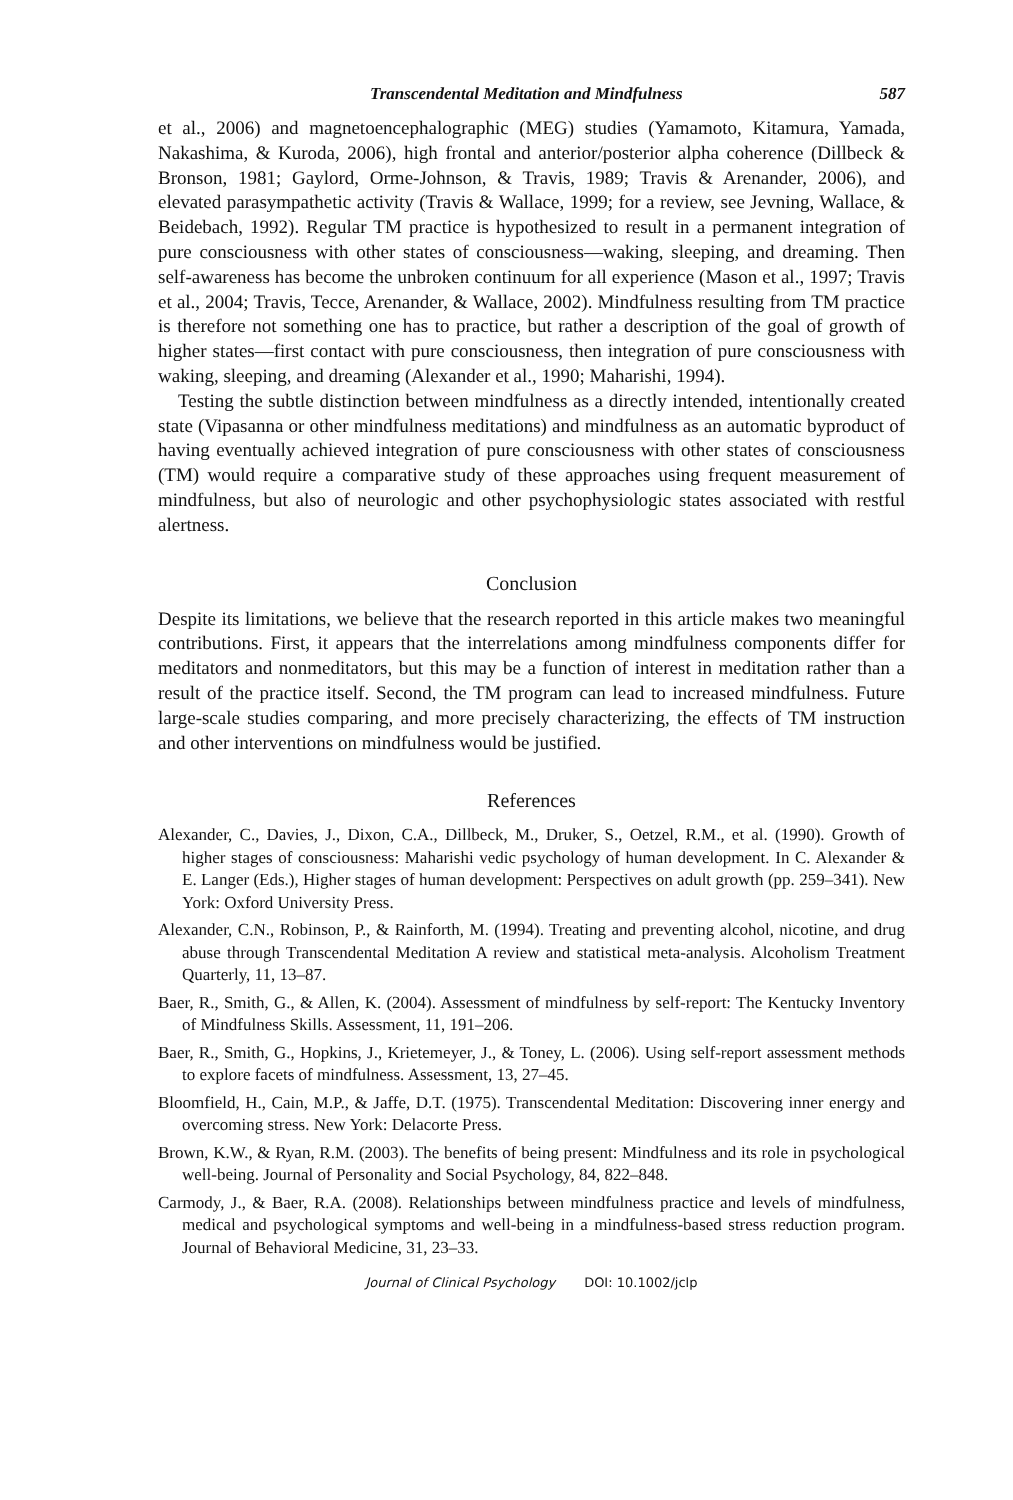Transcendental Meditation and Mindfulness 587
et al., 2006) and magnetoencephalographic (MEG) studies (Yamamoto, Kitamura, Yamada, Nakashima, & Kuroda, 2006), high frontal and anterior/posterior alpha coherence (Dillbeck & Bronson, 1981; Gaylord, Orme-Johnson, & Travis, 1989; Travis & Arenander, 2006), and elevated parasympathetic activity (Travis & Wallace, 1999; for a review, see Jevning, Wallace, & Beidebach, 1992). Regular TM practice is hypothesized to result in a permanent integration of pure consciousness with other states of consciousness—waking, sleeping, and dreaming. Then self-awareness has become the unbroken continuum for all experience (Mason et al., 1997; Travis et al., 2004; Travis, Tecce, Arenander, & Wallace, 2002). Mindfulness resulting from TM practice is therefore not something one has to practice, but rather a description of the goal of growth of higher states—first contact with pure consciousness, then integration of pure consciousness with waking, sleeping, and dreaming (Alexander et al., 1990; Maharishi, 1994).
Testing the subtle distinction between mindfulness as a directly intended, intentionally created state (Vipasanna or other mindfulness meditations) and mindfulness as an automatic byproduct of having eventually achieved integration of pure consciousness with other states of consciousness (TM) would require a comparative study of these approaches using frequent measurement of mindfulness, but also of neurologic and other psychophysiologic states associated with restful alertness.
Conclusion
Despite its limitations, we believe that the research reported in this article makes two meaningful contributions. First, it appears that the interrelations among mindfulness components differ for meditators and nonmeditators, but this may be a function of interest in meditation rather than a result of the practice itself. Second, the TM program can lead to increased mindfulness. Future large-scale studies comparing, and more precisely characterizing, the effects of TM instruction and other interventions on mindfulness would be justified.
References
Alexander, C., Davies, J., Dixon, C.A., Dillbeck, M., Druker, S., Oetzel, R.M., et al. (1990). Growth of higher stages of consciousness: Maharishi vedic psychology of human development. In C. Alexander & E. Langer (Eds.), Higher stages of human development: Perspectives on adult growth (pp. 259–341). New York: Oxford University Press.
Alexander, C.N., Robinson, P., & Rainforth, M. (1994). Treating and preventing alcohol, nicotine, and drug abuse through Transcendental Meditation A review and statistical meta-analysis. Alcoholism Treatment Quarterly, 11, 13–87.
Baer, R., Smith, G., & Allen, K. (2004). Assessment of mindfulness by self-report: The Kentucky Inventory of Mindfulness Skills. Assessment, 11, 191–206.
Baer, R., Smith, G., Hopkins, J., Krietemeyer, J., & Toney, L. (2006). Using self-report assessment methods to explore facets of mindfulness. Assessment, 13, 27–45.
Bloomfield, H., Cain, M.P., & Jaffe, D.T. (1975). Transcendental Meditation: Discovering inner energy and overcoming stress. New York: Delacorte Press.
Brown, K.W., & Ryan, R.M. (2003). The benefits of being present: Mindfulness and its role in psychological well-being. Journal of Personality and Social Psychology, 84, 822–848.
Carmody, J., & Baer, R.A. (2008). Relationships between mindfulness practice and levels of mindfulness, medical and psychological symptoms and well-being in a mindfulness-based stress reduction program. Journal of Behavioral Medicine, 31, 23–33.
Journal of Clinical Psychology DOI: 10.1002/jclp